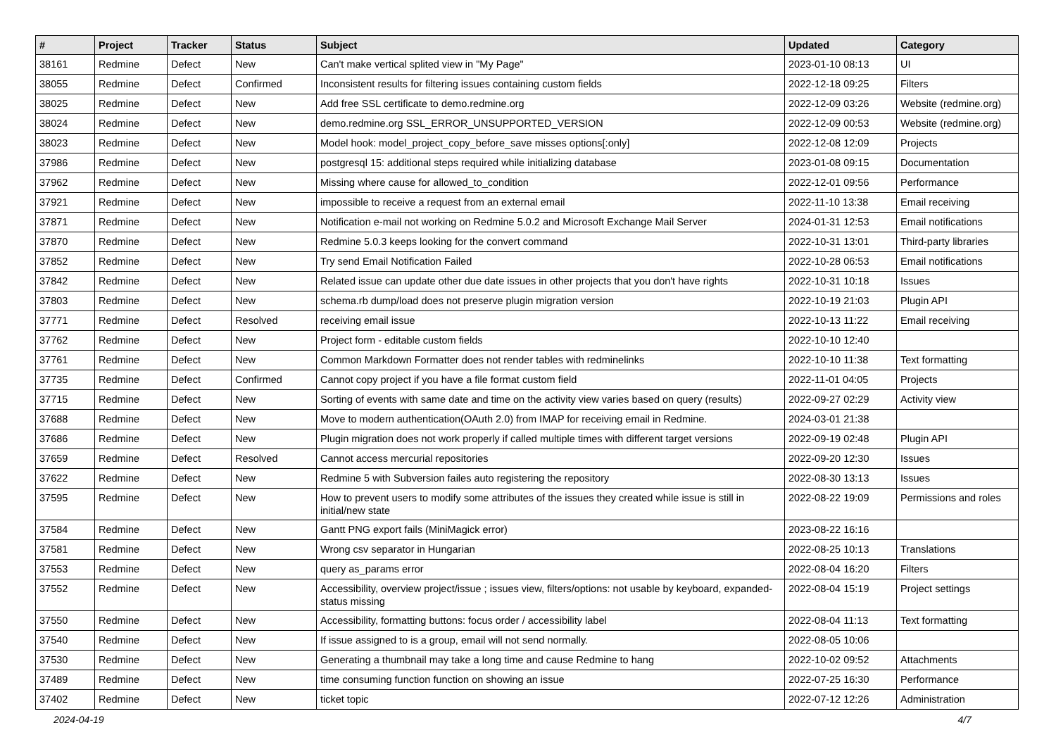| # | Project | Tracker | Status | Subject | Updated | Category |
| --- | --- | --- | --- | --- | --- | --- |
| 38161 | Redmine | Defect | New | Can't make vertical splited view in "My Page" | 2023-01-10 08:13 | UI |
| 38055 | Redmine | Defect | Confirmed | Inconsistent results for filtering issues containing custom fields | 2022-12-18 09:25 | Filters |
| 38025 | Redmine | Defect | New | Add free SSL certificate to demo.redmine.org | 2022-12-09 03:26 | Website (redmine.org) |
| 38024 | Redmine | Defect | New | demo.redmine.org SSL_ERROR_UNSUPPORTED_VERSION | 2022-12-09 00:53 | Website (redmine.org) |
| 38023 | Redmine | Defect | New | Model hook: model_project_copy_before_save misses options[:only] | 2022-12-08 12:09 | Projects |
| 37986 | Redmine | Defect | New | postgresql 15: additional steps required while initializing database | 2023-01-08 09:15 | Documentation |
| 37962 | Redmine | Defect | New | Missing where cause for allowed_to_condition | 2022-12-01 09:56 | Performance |
| 37921 | Redmine | Defect | New | impossible to receive a request from an external email | 2022-11-10 13:38 | Email receiving |
| 37871 | Redmine | Defect | New | Notification e-mail not working on Redmine 5.0.2 and Microsoft Exchange Mail Server | 2024-01-31 12:53 | Email notifications |
| 37870 | Redmine | Defect | New | Redmine 5.0.3 keeps looking for the convert command | 2022-10-31 13:01 | Third-party libraries |
| 37852 | Redmine | Defect | New | Try send Email Notification Failed | 2022-10-28 06:53 | Email notifications |
| 37842 | Redmine | Defect | New | Related issue can update other due date issues in other projects that you don't have rights | 2022-10-31 10:18 | Issues |
| 37803 | Redmine | Defect | New | schema.rb dump/load does not preserve plugin migration version | 2022-10-19 21:03 | Plugin API |
| 37771 | Redmine | Defect | Resolved | receiving email issue | 2022-10-13 11:22 | Email receiving |
| 37762 | Redmine | Defect | New | Project form - editable custom fields | 2022-10-10 12:40 | |
| 37761 | Redmine | Defect | New | Common Markdown Formatter does not render tables with redminelinks | 2022-10-10 11:38 | Text formatting |
| 37735 | Redmine | Defect | Confirmed | Cannot copy project if you have a file format custom field | 2022-11-01 04:05 | Projects |
| 37715 | Redmine | Defect | New | Sorting of events with same date and time on the activity view varies based on query (results) | 2022-09-27 02:29 | Activity view |
| 37688 | Redmine | Defect | New | Move to modern authentication(OAuth 2.0) from IMAP for receiving email in Redmine. | 2024-03-01 21:38 | |
| 37686 | Redmine | Defect | New | Plugin migration does not work properly if called multiple times with different target versions | 2022-09-19 02:48 | Plugin API |
| 37659 | Redmine | Defect | Resolved | Cannot access mercurial repositories | 2022-09-20 12:30 | Issues |
| 37622 | Redmine | Defect | New | Redmine 5 with Subversion failes auto registering the repository | 2022-08-30 13:13 | Issues |
| 37595 | Redmine | Defect | New | How to prevent users to modify some attributes of the issues they created while issue is still in initial/new state | 2022-08-22 19:09 | Permissions and roles |
| 37584 | Redmine | Defect | New | Gantt PNG export fails (MiniMagick error) | 2023-08-22 16:16 | |
| 37581 | Redmine | Defect | New | Wrong csv separator in Hungarian | 2022-08-25 10:13 | Translations |
| 37553 | Redmine | Defect | New | query as_params error | 2022-08-04 16:20 | Filters |
| 37552 | Redmine | Defect | New | Accessibility, overview project/issue ; issues view, filters/options: not usable by keyboard, expanded-status missing | 2022-08-04 15:19 | Project settings |
| 37550 | Redmine | Defect | New | Accessibility, formatting buttons: focus order / accessibility label | 2022-08-04 11:13 | Text formatting |
| 37540 | Redmine | Defect | New | If issue assigned to is a group, email will not send normally. | 2022-08-05 10:06 | |
| 37530 | Redmine | Defect | New | Generating a thumbnail may take a long time and cause Redmine to hang | 2022-10-02 09:52 | Attachments |
| 37489 | Redmine | Defect | New | time consuming function function on showing an issue | 2022-07-25 16:30 | Performance |
| 37402 | Redmine | Defect | New | ticket topic | 2022-07-12 12:26 | Administration |
2024-04-19 4/7